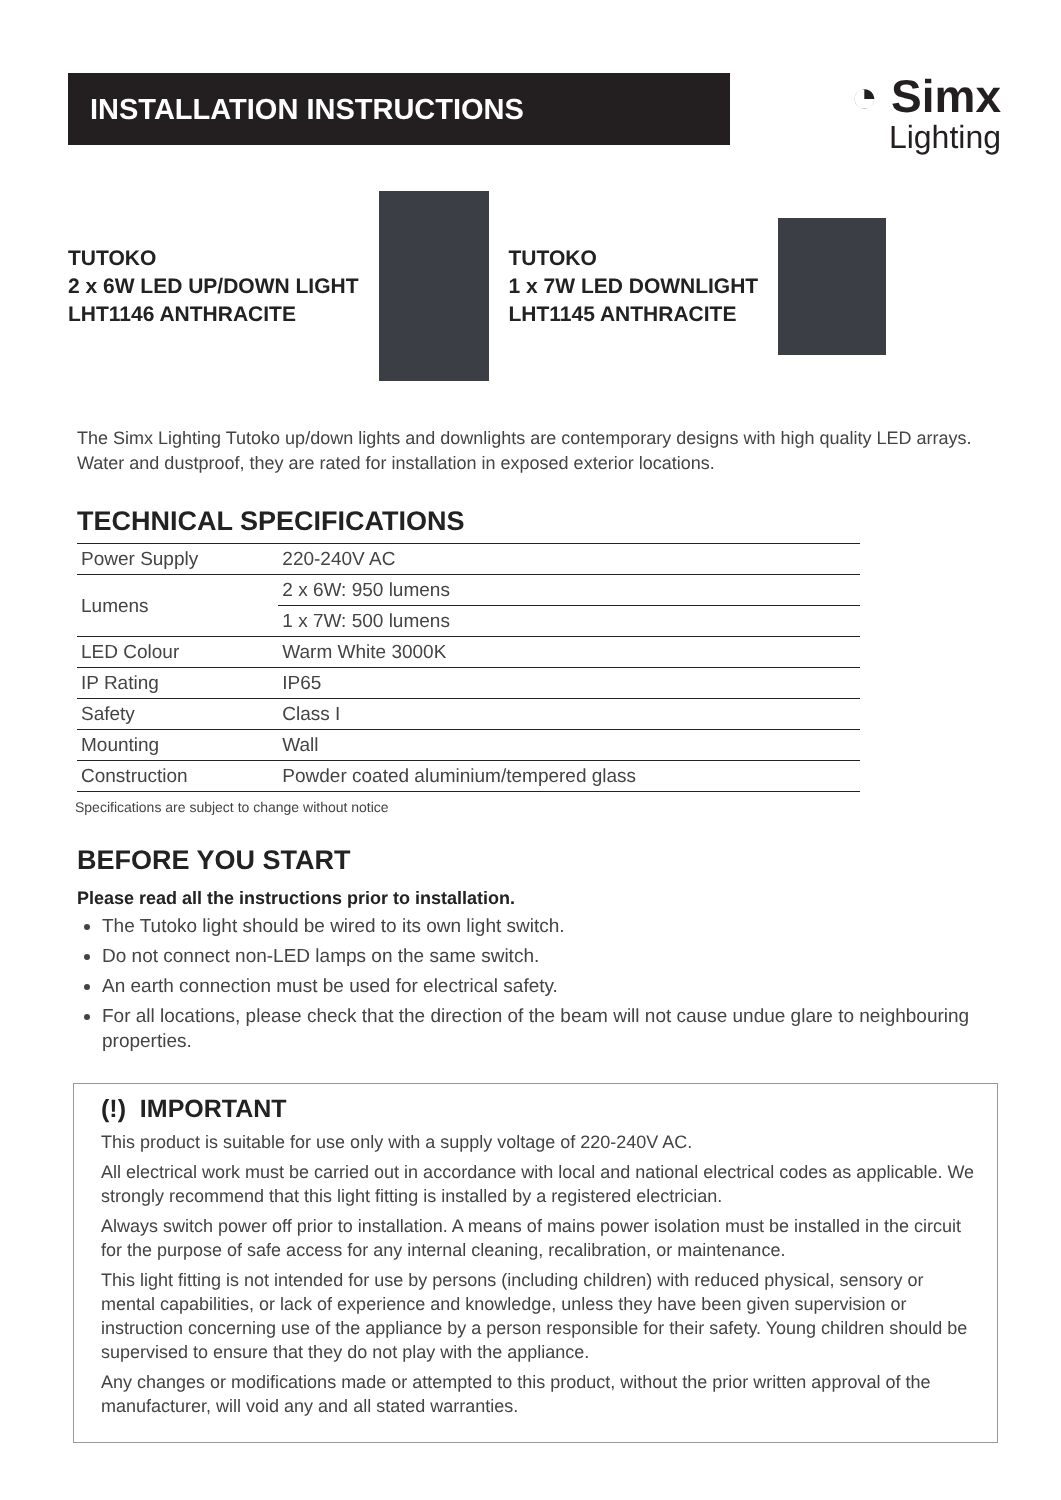INSTALLATION INSTRUCTIONS
◔ Simx
Lighting
TUTOKO
2 x 6W LED UP/DOWN LIGHT
LHT1146 ANTHRACITE
TUTOKO
1 x 7W LED DOWNLIGHT
LHT1145 ANTHRACITE
The Simx Lighting Tutoko up/down lights and downlights are contemporary designs with high quality LED arrays. Water and dustproof, they are rated for installation in exposed exterior locations.
TECHNICAL SPECIFICATIONS
| Power Supply | 220-240V AC |
| Lumens | 2 x 6W: 950 lumens |
| | 1 x 7W: 500 lumens |
| LED Colour | Warm White 3000K |
| IP Rating | IP65 |
| Safety | Class I |
| Mounting | Wall |
| Construction | Powder coated aluminium/tempered glass |
Specifications are subject to change without notice
BEFORE YOU START
Please read all the instructions prior to installation.
The Tutoko light should be wired to its own light switch.
Do not connect non-LED lamps on the same switch.
An earth connection must be used for electrical safety.
For all locations, please check that the direction of the beam will not cause undue glare to neighbouring properties.
(!) IMPORTANT
This product is suitable for use only with a supply voltage of 220-240V AC.
All electrical work must be carried out in accordance with local and national electrical codes as applicable. We strongly recommend that this light fitting is installed by a registered electrician.
Always switch power off prior to installation. A means of mains power isolation must be installed in the circuit for the purpose of safe access for any internal cleaning, recalibration, or maintenance.
This light fitting is not intended for use by persons (including children) with reduced physical, sensory or mental capabilities, or lack of experience and knowledge, unless they have been given supervision or instruction concerning use of the appliance by a person responsible for their safety. Young children should be supervised to ensure that they do not play with the appliance.
Any changes or modifications made or attempted to this product, without the prior written approval of the manufacturer, will void any and all stated warranties.